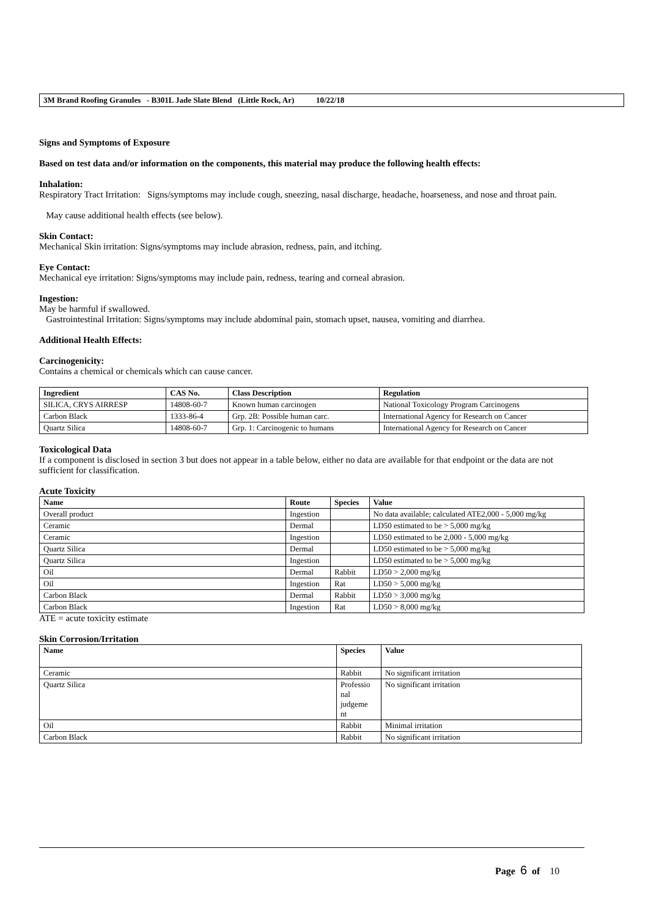3M Brand Roofing Granules - B301L Jade Slate Blend (Little Rock, Ar) 10/22/18
Signs and Symptoms of Exposure
Based on test data and/or information on the components, this material may produce the following health effects:
Inhalation:
Respiratory Tract Irritation: Signs/symptoms may include cough, sneezing, nasal discharge, headache, hoarseness, and nose and throat pain.
May cause additional health effects (see below).
Skin Contact:
Mechanical Skin irritation: Signs/symptoms may include abrasion, redness, pain, and itching.
Eye Contact:
Mechanical eye irritation: Signs/symptoms may include pain, redness, tearing and corneal abrasion.
Ingestion:
May be harmful if swallowed.
Gastrointestinal Irritation: Signs/symptoms may include abdominal pain, stomach upset, nausea, vomiting and diarrhea.
Additional Health Effects:
Carcinogenicity:
Contains a chemical or chemicals which can cause cancer.
| Ingredient | CAS No. | Class Description | Regulation |
| --- | --- | --- | --- |
| SILICA, CRYS AIRRESP | 14808-60-7 | Known human carcinogen | National Toxicology Program Carcinogens |
| Carbon Black | 1333-86-4 | Grp. 2B: Possible human carc. | International Agency for Research on Cancer |
| Quartz Silica | 14808-60-7 | Grp. 1: Carcinogenic to humans | International Agency for Research on Cancer |
Toxicological Data
If a component is disclosed in section 3 but does not appear in a table below, either no data are available for that endpoint or the data are not sufficient for classification.
Acute Toxicity
| Name | Route | Species | Value |
| --- | --- | --- | --- |
| Overall product | Ingestion | | No data available; calculated ATE2,000 - 5,000 mg/kg |
| Ceramic | Dermal | | LD50 estimated to be > 5,000 mg/kg |
| Ceramic | Ingestion | | LD50 estimated to be 2,000 - 5,000 mg/kg |
| Quartz Silica | Dermal | | LD50 estimated to be > 5,000 mg/kg |
| Quartz Silica | Ingestion | | LD50 estimated to be > 5,000 mg/kg |
| Oil | Dermal | Rabbit | LD50 > 2,000 mg/kg |
| Oil | Ingestion | Rat | LD50 > 5,000 mg/kg |
| Carbon Black | Dermal | Rabbit | LD50 > 3,000 mg/kg |
| Carbon Black | Ingestion | Rat | LD50 > 8,000 mg/kg |
ATE = acute toxicity estimate
Skin Corrosion/Irritation
| Name | Species | Value |
| --- | --- | --- |
| Ceramic | Rabbit | No significant irritation |
| Quartz Silica | Professio nal judgeme nt | No significant irritation |
| Oil | Rabbit | Minimal irritation |
| Carbon Black | Rabbit | No significant irritation |
Page 6 of 10